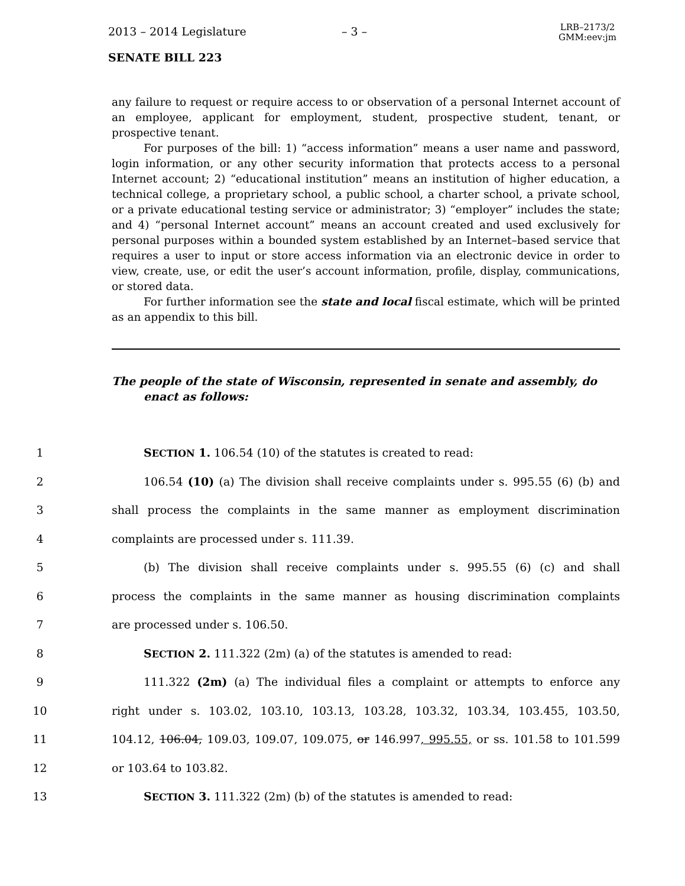2013 – 2014 Legislature – 3 – LRB–2173/2
GMM:eev:jm
SENATE BILL 223
any failure to request or require access to or observation of a personal Internet account of an employee, applicant for employment, student, prospective student, tenant, or prospective tenant.
For purposes of the bill: 1) “access information” means a user name and password, login information, or any other security information that protects access to a personal Internet account; 2) “educational institution” means an institution of higher education, a technical college, a proprietary school, a public school, a charter school, a private school, or a private educational testing service or administrator; 3) “employer” includes the state; and 4) “personal Internet account” means an account created and used exclusively for personal purposes within a bounded system established by an Internet–based service that requires a user to input or store access information via an electronic device in order to view, create, use, or edit the user’s account information, profile, display, communications, or stored data.
For further information see the state and local fiscal estimate, which will be printed as an appendix to this bill.
The people of the state of Wisconsin, represented in senate and assembly, do enact as follows:
1 SECTION 1. 106.54 (10) of the statutes is created to read:
2 106.54 (10) (a) The division shall receive complaints under s. 995.55 (6) (b) and
3 shall process the complaints in the same manner as employment discrimination
4 complaints are processed under s. 111.39.
5 (b) The division shall receive complaints under s. 995.55 (6) (c) and shall
6 process the complaints in the same manner as housing discrimination complaints
7 are processed under s. 106.50.
8 SECTION 2. 111.322 (2m) (a) of the statutes is amended to read:
9 111.322 (2m) (a) The individual files a complaint or attempts to enforce any
10 right under s. 103.02, 103.10, 103.13, 103.28, 103.32, 103.34, 103.455, 103.50,
11 104.12, 106.04, 109.03, 109.07, 109.075, or 146.997, 995.55, or ss. 101.58 to 101.599
12 or 103.64 to 103.82.
13 SECTION 3. 111.322 (2m) (b) of the statutes is amended to read: